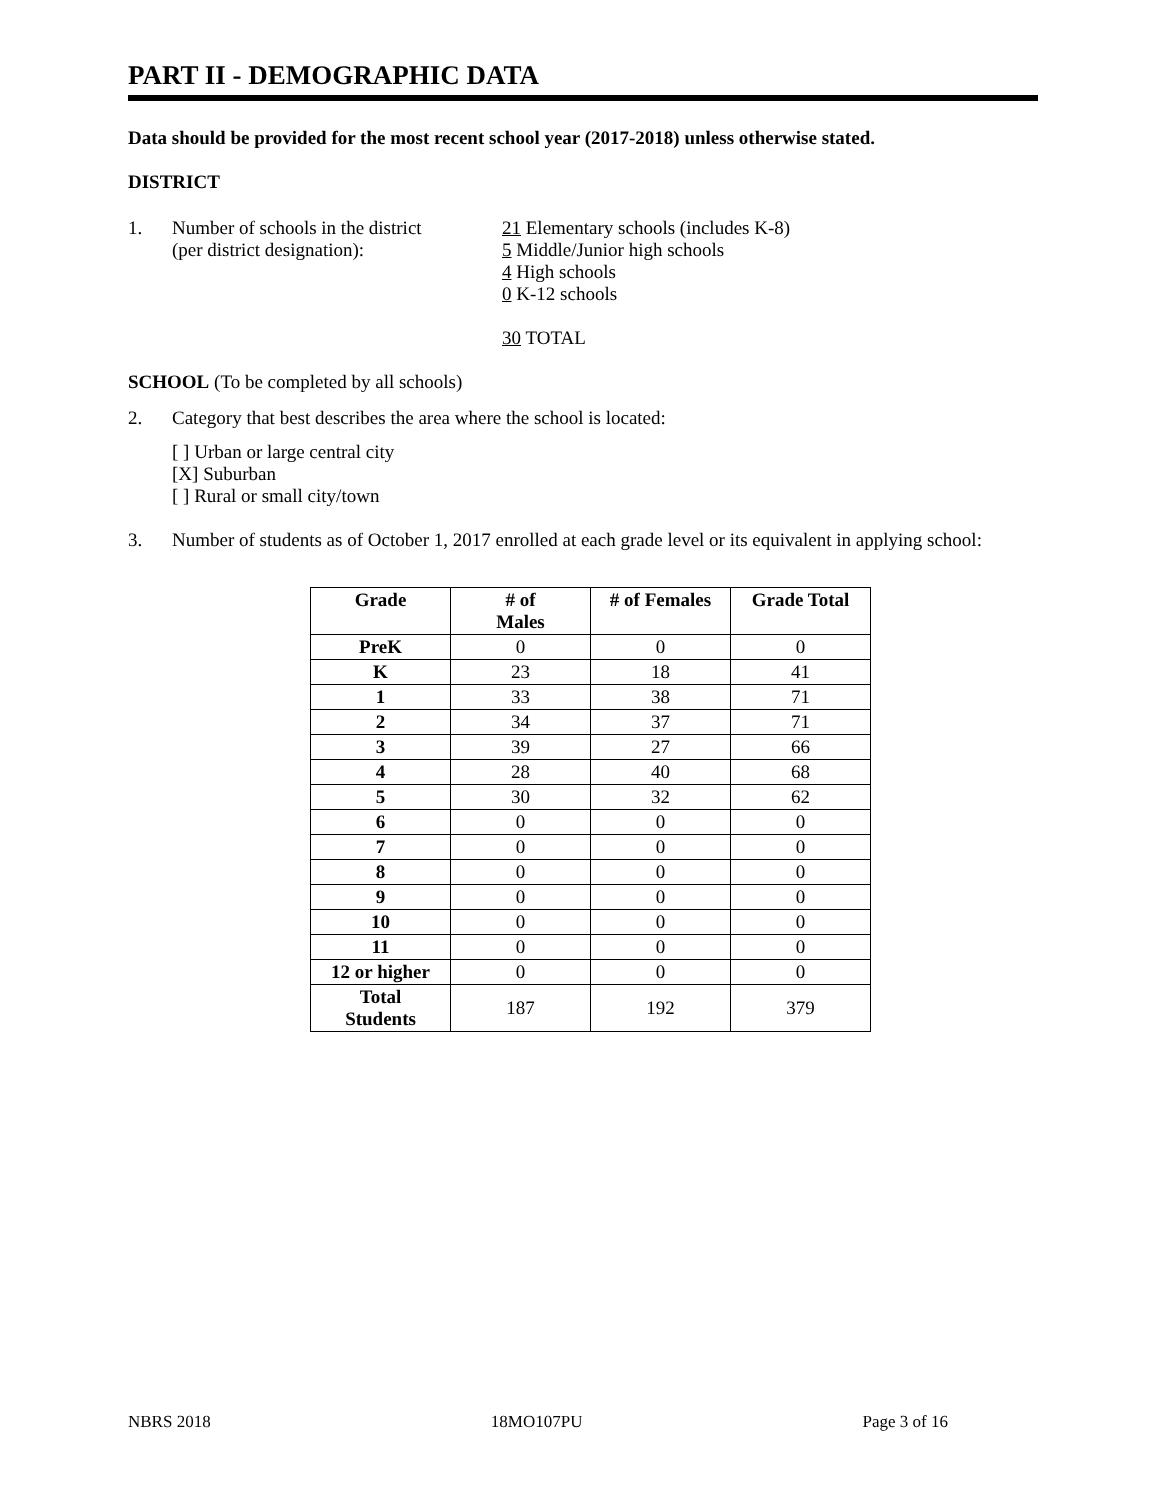PART II - DEMOGRAPHIC DATA
Data should be provided for the most recent school year (2017-2018) unless otherwise stated.
DISTRICT
1. Number of schools in the district
(per district designation):
21 Elementary schools (includes K-8)
5 Middle/Junior high schools
4 High schools
0 K-12 schools
30 TOTAL
SCHOOL (To be completed by all schools)
2. Category that best describes the area where the school is located:
[ ] Urban or large central city
[X] Suburban
[ ] Rural or small city/town
3. Number of students as of October 1, 2017 enrolled at each grade level or its equivalent in applying school:
| Grade | # of Males | # of Females | Grade Total |
| --- | --- | --- | --- |
| PreK | 0 | 0 | 0 |
| K | 23 | 18 | 41 |
| 1 | 33 | 38 | 71 |
| 2 | 34 | 37 | 71 |
| 3 | 39 | 27 | 66 |
| 4 | 28 | 40 | 68 |
| 5 | 30 | 32 | 62 |
| 6 | 0 | 0 | 0 |
| 7 | 0 | 0 | 0 |
| 8 | 0 | 0 | 0 |
| 9 | 0 | 0 | 0 |
| 10 | 0 | 0 | 0 |
| 11 | 0 | 0 | 0 |
| 12 or higher | 0 | 0 | 0 |
| Total Students | 187 | 192 | 379 |
NBRS 2018 18MO107PU Page 3 of 16